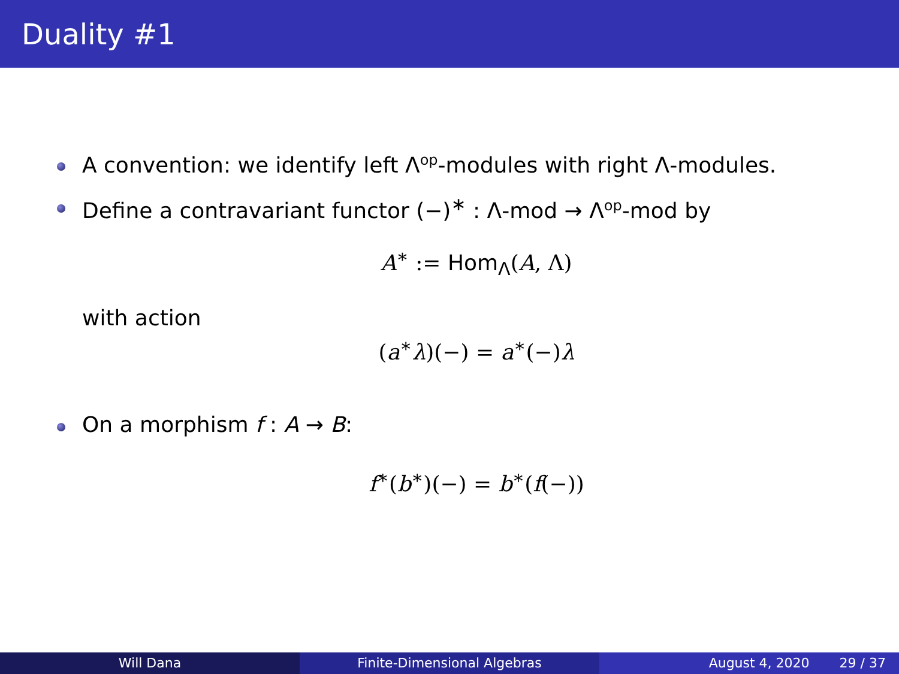Duality #1
A convention: we identify left Λ<sup>op</sup>-modules with right Λ-modules.
Define a contravariant functor (−)<sup>∗</sup> : Λ-mod → Λ<sup>op</sup>-mod by
A<sup>∗</sup> := Hom<sub>Λ</sub>(A, Λ)
with action
(a<sup>∗</sup>λ)(−) = a<sup>∗</sup>(−)λ
On a morphism f : A → B:
f<sup>∗</sup>(b<sup>∗</sup>)(−) = b<sup>∗</sup>(f(−))
Will Dana Finite-Dimensional Algebras August 4, 2020 29 / 37